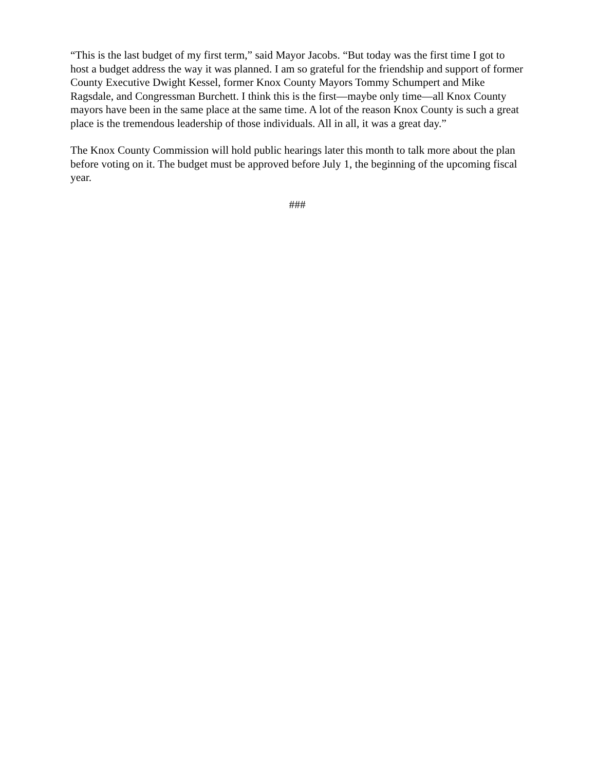“This is the last budget of my first term,” said Mayor Jacobs. “But today was the first time I got to host a budget address the way it was planned. I am so grateful for the friendship and support of former County Executive Dwight Kessel, former Knox County Mayors Tommy Schumpert and Mike Ragsdale, and Congressman Burchett. I think this is the first—maybe only time—all Knox County mayors have been in the same place at the same time. A lot of the reason Knox County is such a great place is the tremendous leadership of those individuals. All in all, it was a great day.”
The Knox County Commission will hold public hearings later this month to talk more about the plan before voting on it. The budget must be approved before July 1, the beginning of the upcoming fiscal year.
###